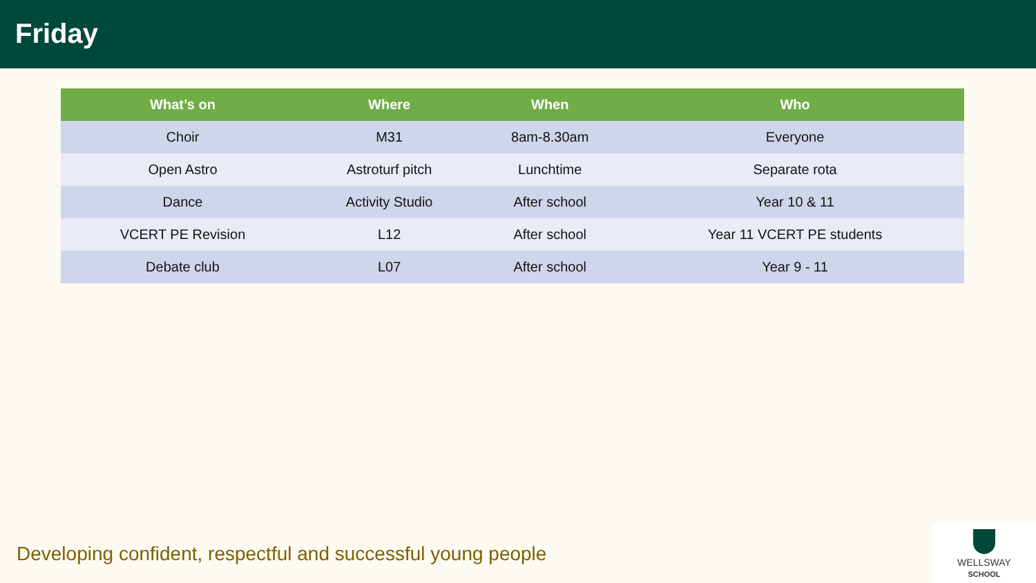Friday
| What’s on | Where | When | Who |
| --- | --- | --- | --- |
| Choir | M31 | 8am-8.30am | Everyone |
| Open Astro | Astroturf pitch | Lunchtime | Separate rota |
| Dance | Activity Studio | After school | Year 10 & 11 |
| VCERT PE Revision | L12 | After school | Year 11 VCERT PE students |
| Debate club | L07 | After school | Year 9 - 11 |
Developing confident, respectful and successful young people
WELLSWAY
SCHOOL